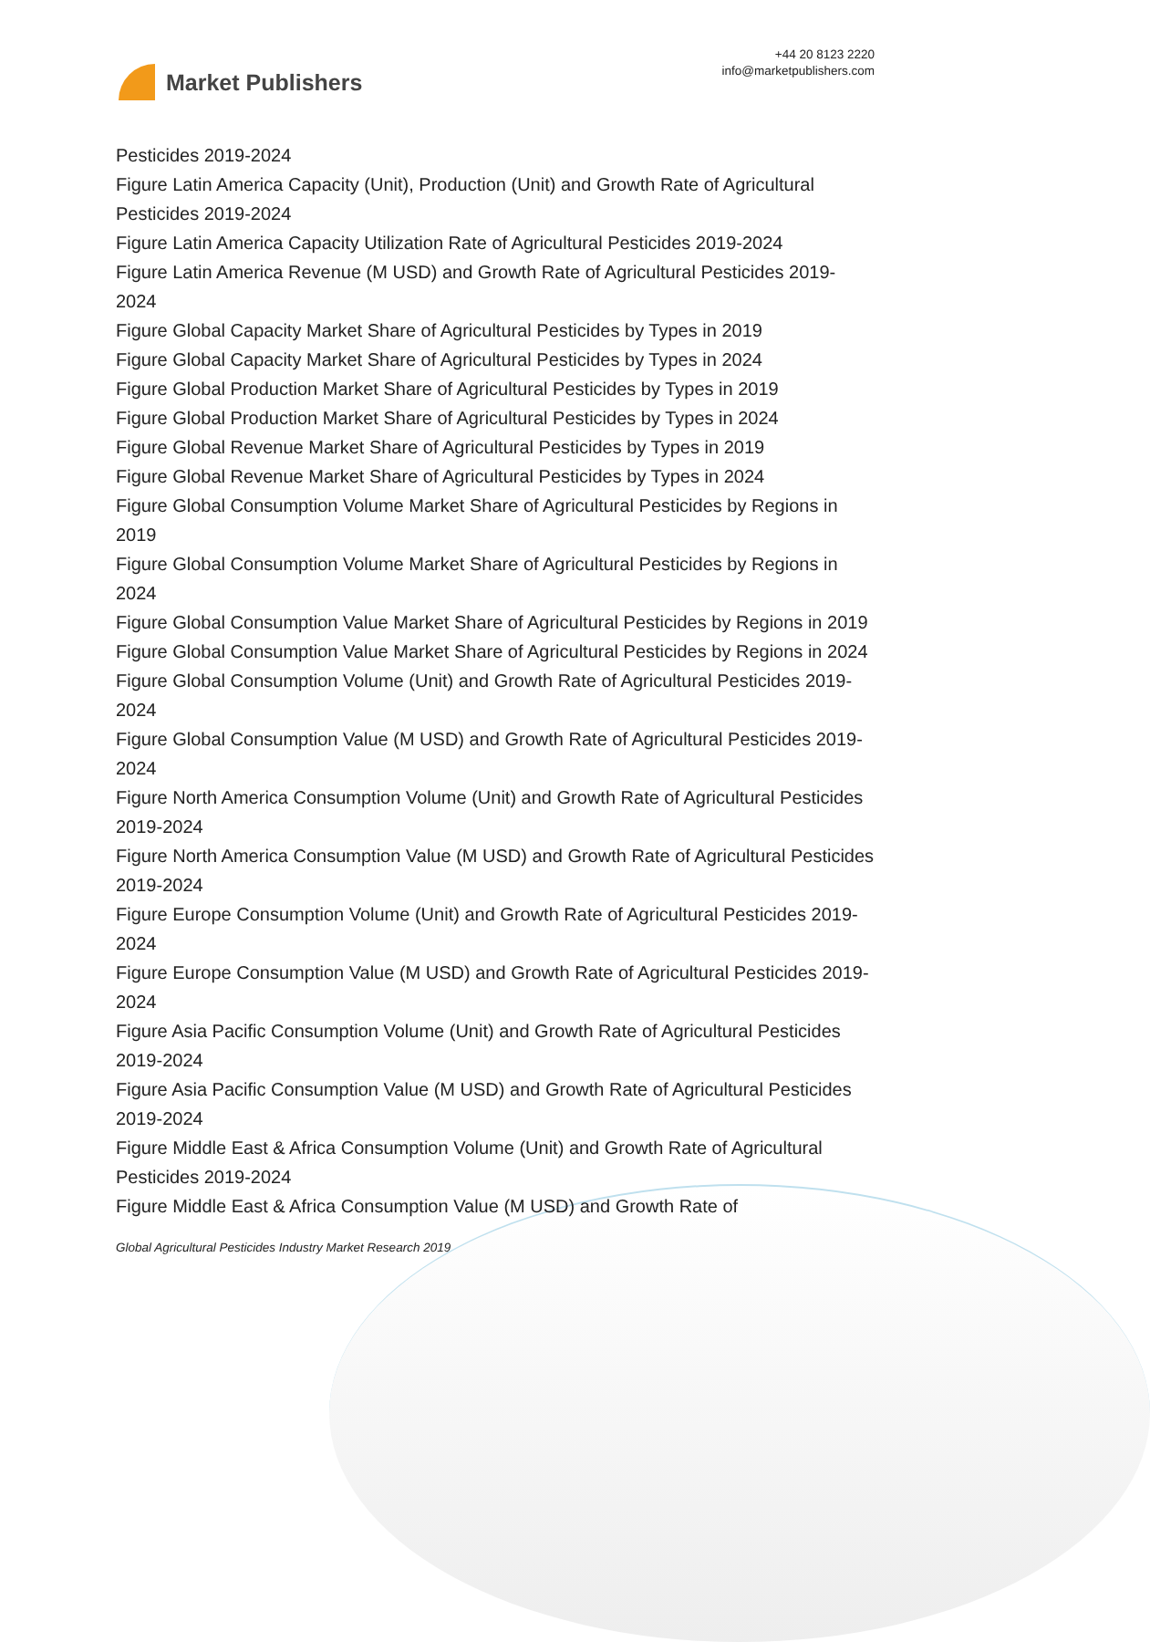Market Publishers
+44 20 8123 2220
info@marketpublishers.com
Pesticides 2019-2024
Figure Latin America Capacity (Unit), Production (Unit) and Growth Rate of Agricultural Pesticides 2019-2024
Figure Latin America Capacity Utilization Rate of Agricultural Pesticides 2019-2024
Figure Latin America Revenue (M USD) and Growth Rate of Agricultural Pesticides 2019-2024
Figure Global Capacity Market Share of Agricultural Pesticides by Types in 2019
Figure Global Capacity Market Share of Agricultural Pesticides by Types in 2024
Figure Global Production Market Share of Agricultural Pesticides by Types in 2019
Figure Global Production Market Share of Agricultural Pesticides by Types in 2024
Figure Global Revenue Market Share of Agricultural Pesticides by Types in 2019
Figure Global Revenue Market Share of Agricultural Pesticides by Types in 2024
Figure Global Consumption Volume Market Share of Agricultural Pesticides by Regions in 2019
Figure Global Consumption Volume Market Share of Agricultural Pesticides by Regions in 2024
Figure Global Consumption Value Market Share of Agricultural Pesticides by Regions in 2019
Figure Global Consumption Value Market Share of Agricultural Pesticides by Regions in 2024
Figure Global Consumption Volume (Unit) and Growth Rate of Agricultural Pesticides 2019-2024
Figure Global Consumption Value (M USD) and Growth Rate of Agricultural Pesticides 2019-2024
Figure North America Consumption Volume (Unit) and Growth Rate of Agricultural Pesticides 2019-2024
Figure North America Consumption Value (M USD) and Growth Rate of Agricultural Pesticides 2019-2024
Figure Europe Consumption Volume (Unit) and Growth Rate of Agricultural Pesticides 2019-2024
Figure Europe Consumption Value (M USD) and Growth Rate of Agricultural Pesticides 2019-2024
Figure Asia Pacific Consumption Volume (Unit) and Growth Rate of Agricultural Pesticides 2019-2024
Figure Asia Pacific Consumption Value (M USD) and Growth Rate of Agricultural Pesticides 2019-2024
Figure Middle East & Africa Consumption Volume (Unit) and Growth Rate of Agricultural Pesticides 2019-2024
Figure Middle East & Africa Consumption Value (M USD) and Growth Rate of
Global Agricultural Pesticides Industry Market Research 2019